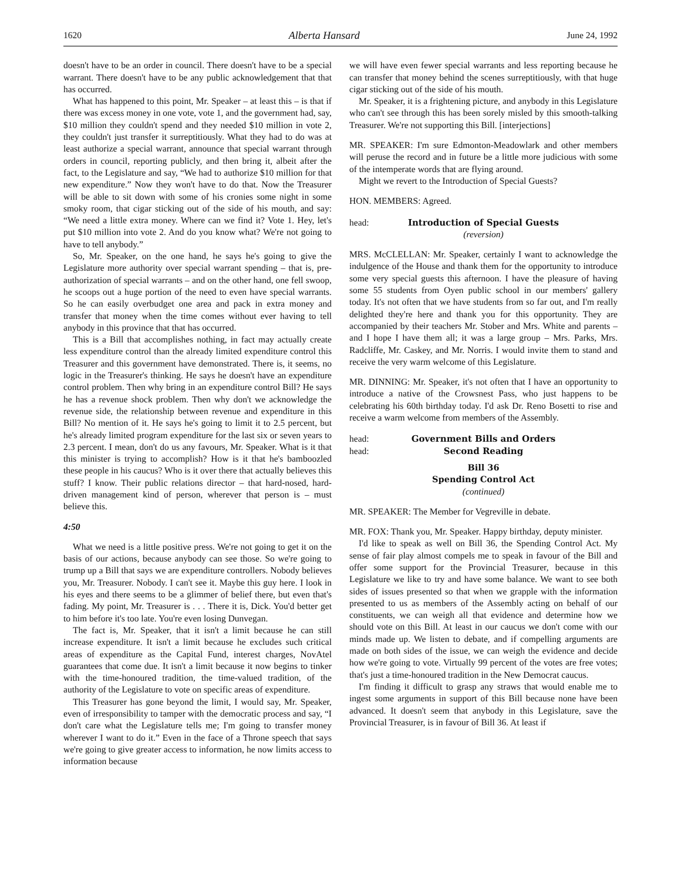1620 Alberta Hansard June 24, 1992
doesn't have to be an order in council. There doesn't have to be a special warrant. There doesn't have to be any public acknowledgement that that has occurred.
What has happened to this point, Mr. Speaker – at least this – is that if there was excess money in one vote, vote 1, and the government had, say, $10 million they couldn't spend and they needed $10 million in vote 2, they couldn't just transfer it surreptitiously. What they had to do was at least authorize a special warrant, announce that special warrant through orders in council, reporting publicly, and then bring it, albeit after the fact, to the Legislature and say, “We had to authorize $10 million for that new expenditure.” Now they won't have to do that. Now the Treasurer will be able to sit down with some of his cronies some night in some smoky room, that cigar sticking out of the side of his mouth, and say: “We need a little extra money. Where can we find it? Vote 1. Hey, let's put $10 million into vote 2. And do you know what? We're not going to have to tell anybody.”
So, Mr. Speaker, on the one hand, he says he's going to give the Legislature more authority over special warrant spending – that is, pre-authorization of special warrants – and on the other hand, one fell swoop, he scoops out a huge portion of the need to even have special warrants. So he can easily overbudget one area and pack in extra money and transfer that money when the time comes without ever having to tell anybody in this province that that has occurred.
This is a Bill that accomplishes nothing, in fact may actually create less expenditure control than the already limited expenditure control this Treasurer and this government have demonstrated. There is, it seems, no logic in the Treasurer's thinking. He says he doesn't have an expenditure control problem. Then why bring in an expenditure control Bill? He says he has a revenue shock problem. Then why don't we acknowledge the revenue side, the relationship between revenue and expenditure in this Bill? No mention of it. He says he's going to limit it to 2.5 percent, but he's already limited program expenditure for the last six or seven years to 2.3 percent. I mean, don't do us any favours, Mr. Speaker. What is it that this minister is trying to accomplish? How is it that he's bamboozled these people in his caucus? Who is it over there that actually believes this stuff? I know. Their public relations director – that hard-nosed, hard-driven management kind of person, wherever that person is – must believe this.
4:50
What we need is a little positive press. We're not going to get it on the basis of our actions, because anybody can see those. So we're going to trump up a Bill that says we are expenditure controllers. Nobody believes you, Mr. Treasurer. Nobody. I can't see it. Maybe this guy here. I look in his eyes and there seems to be a glimmer of belief there, but even that's fading. My point, Mr. Treasurer is . . . There it is, Dick. You'd better get to him before it's too late. You're even losing Dunvegan.
The fact is, Mr. Speaker, that it isn't a limit because he can still increase expenditure. It isn't a limit because he excludes such critical areas of expenditure as the Capital Fund, interest charges, NovAtel guarantees that come due. It isn't a limit because it now begins to tinker with the time-honoured tradition, the time-valued tradition, of the authority of the Legislature to vote on specific areas of expenditure.
This Treasurer has gone beyond the limit, I would say, Mr. Speaker, even of irresponsibility to tamper with the democratic process and say, “I don't care what the Legislature tells me; I'm going to transfer money wherever I want to do it.” Even in the face of a Throne speech that says we're going to give greater access to information, he now limits access to information because
we will have even fewer special warrants and less reporting because he can transfer that money behind the scenes surreptitiously, with that huge cigar sticking out of the side of his mouth.
Mr. Speaker, it is a frightening picture, and anybody in this Legislature who can't see through this has been sorely misled by this smooth-talking Treasurer. We're not supporting this Bill. [interjections]
MR. SPEAKER: I'm sure Edmonton-Meadowlark and other members will peruse the record and in future be a little more judicious with some of the intemperate words that are flying around.
Might we revert to the Introduction of Special Guests?
HON. MEMBERS: Agreed.
head: Introduction of Special Guests
(reversion)
MRS. McCLELLAN: Mr. Speaker, certainly I want to acknowledge the indulgence of the House and thank them for the opportunity to introduce some very special guests this afternoon. I have the pleasure of having some 55 students from Oyen public school in our members' gallery today. It's not often that we have students from so far out, and I'm really delighted they're here and thank you for this opportunity. They are accompanied by their teachers Mr. Stober and Mrs. White and parents – and I hope I have them all; it was a large group – Mrs. Parks, Mrs. Radcliffe, Mr. Caskey, and Mr. Norris. I would invite them to stand and receive the very warm welcome of this Legislature.
MR. DINNING: Mr. Speaker, it's not often that I have an opportunity to introduce a native of the Crowsnest Pass, who just happens to be celebrating his 60th birthday today. I'd ask Dr. Reno Bosetti to rise and receive a warm welcome from members of the Assembly.
head: Government Bills and Orders
head: Second Reading
Bill 36
Spending Control Act
(continued)
MR. SPEAKER: The Member for Vegreville in debate.
MR. FOX: Thank you, Mr. Speaker. Happy birthday, deputy minister.
I'd like to speak as well on Bill 36, the Spending Control Act. My sense of fair play almost compels me to speak in favour of the Bill and offer some support for the Provincial Treasurer, because in this Legislature we like to try and have some balance. We want to see both sides of issues presented so that when we grapple with the information presented to us as members of the Assembly acting on behalf of our constituents, we can weigh all that evidence and determine how we should vote on this Bill. At least in our caucus we don't come with our minds made up. We listen to debate, and if compelling arguments are made on both sides of the issue, we can weigh the evidence and decide how we're going to vote. Virtually 99 percent of the votes are free votes; that's just a time-honoured tradition in the New Democrat caucus.
I'm finding it difficult to grasp any straws that would enable me to ingest some arguments in support of this Bill because none have been advanced. It doesn't seem that anybody in this Legislature, save the Provincial Treasurer, is in favour of Bill 36. At least if